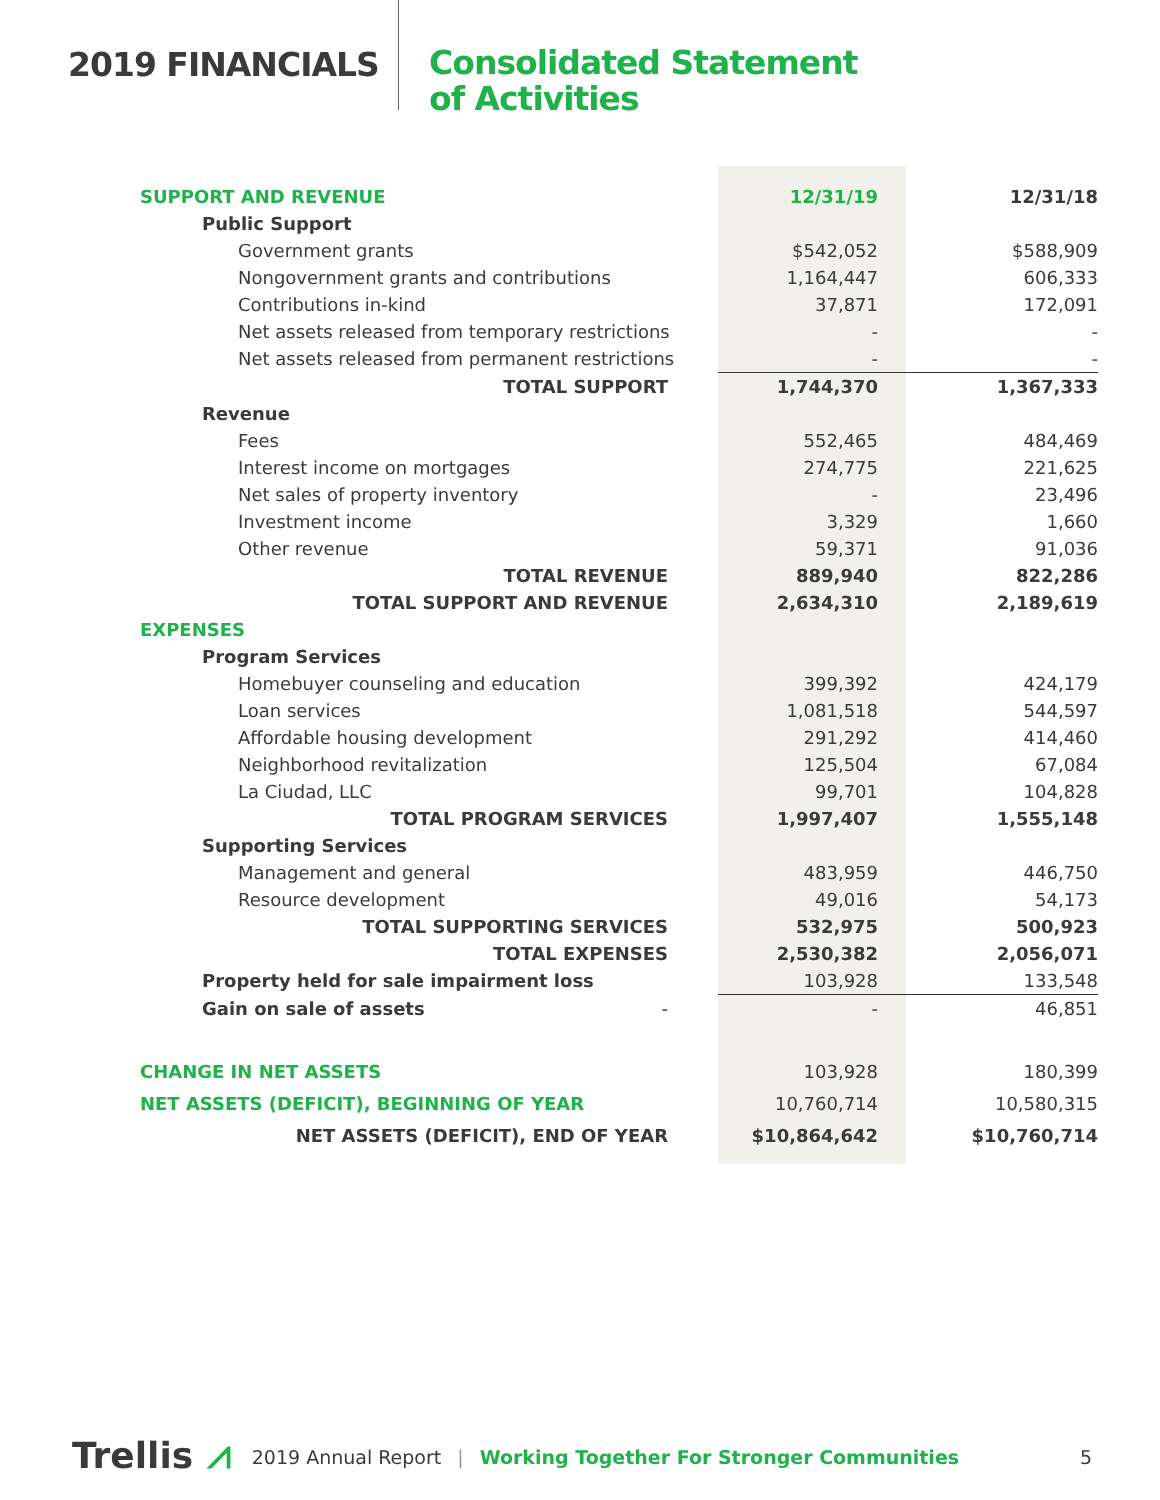2019 FINANCIALS
Consolidated Statement
of Activities
| SUPPORT AND REVENUE | 12/31/19 | 12/31/18 |
| Public Support | | |
| Government grants | $542,052 | $588,909 |
| Nongovernment grants and contributions | 1,164,447 | 606,333 |
| Contributions in-kind | 37,871 | 172,091 |
| Net assets released from temporary restrictions | - | - |
| Net assets released from permanent restrictions | - | - |
| TOTAL SUPPORT | 1,744,370 | 1,367,333 |
| Revenue | | |
| Fees | 552,465 | 484,469 |
| Interest income on mortgages | 274,775 | 221,625 |
| Net sales of property inventory | - | 23,496 |
| Investment income | 3,329 | 1,660 |
| Other revenue | 59,371 | 91,036 |
| TOTAL REVENUE | 889,940 | 822,286 |
| TOTAL SUPPORT AND REVENUE | 2,634,310 | 2,189,619 |
| EXPENSES | | |
| Program Services | | |
| Homebuyer counseling and education | 399,392 | 424,179 |
| Loan services | 1,081,518 | 544,597 |
| Affordable housing development | 291,292 | 414,460 |
| Neighborhood revitalization | 125,504 | 67,084 |
| La Ciudad, LLC | 99,701 | 104,828 |
| TOTAL PROGRAM SERVICES | 1,997,407 | 1,555,148 |
| Supporting Services | | |
| Management and general | 483,959 | 446,750 |
| Resource development | 49,016 | 54,173 |
| TOTAL SUPPORTING SERVICES | 532,975 | 500,923 |
| TOTAL EXPENSES | 2,530,382 | 2,056,071 |
| Property held for sale impairment loss | 103,928 | 133,548 |
| Gain on sale of assets - | - | 46,851 |
| CHANGE IN NET ASSETS | 103,928 | 180,399 |
| NET ASSETS (DEFICIT), BEGINNING OF YEAR | 10,760,714 | 10,580,315 |
| NET ASSETS (DEFICIT), END OF YEAR | $10,864,642 | $10,760,714 |
Trellis ⩘ 2019 Annual Report | Working Together For Stronger Communities 5